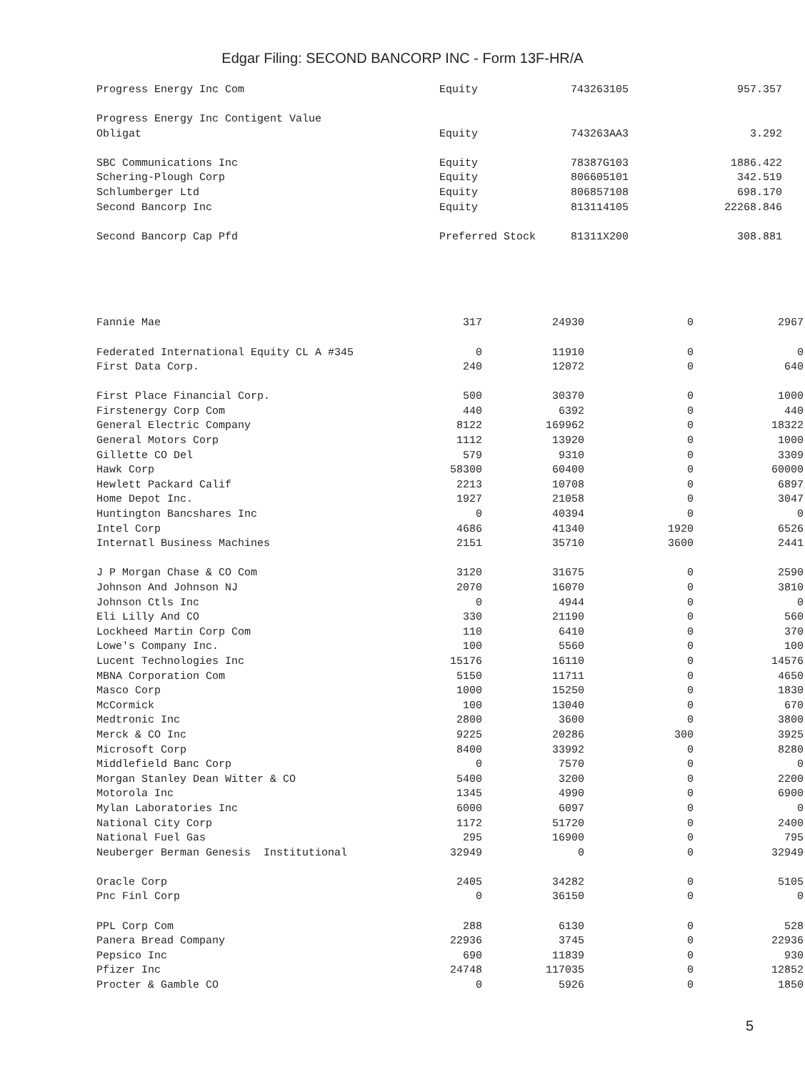Edgar Filing: SECOND BANCORP INC - Form 13F-HR/A
| Progress Energy Inc Com | Equity | 743263105 | 957.357 |
| Progress Energy Inc Contigent Value | | | |
| Obligat | Equity | 743263AA3 | 3.292 |
| SBC Communications Inc | Equity | 78387G103 | 1886.422 |
| Schering-Plough Corp | Equity | 806605101 | 342.519 |
| Schlumberger Ltd | Equity | 806857108 | 698.170 |
| Second Bancorp Inc | Equity | 813114105 | 22268.846 |
| Second Bancorp Cap Pfd | Preferred Stock | 81311X200 | 308.881 |
| Fannie Mae | 317 | 24930 | 0 | 2967 |
| Federated International Equity CL A #345 | 0 | 11910 | 0 | 0 |
| First Data Corp. | 240 | 12072 | 0 | 640 |
| First Place Financial Corp. | 500 | 30370 | 0 | 1000 |
| Firstenergy Corp Com | 440 | 6392 | 0 | 440 |
| General Electric Company | 8122 | 169962 | 0 | 18322 |
| General Motors Corp | 1112 | 13920 | 0 | 1000 |
| Gillette CO Del | 579 | 9310 | 0 | 3309 |
| Hawk Corp | 58300 | 60400 | 0 | 60000 |
| Hewlett Packard Calif | 2213 | 10708 | 0 | 6897 |
| Home Depot Inc. | 1927 | 21058 | 0 | 3047 |
| Huntington Bancshares Inc | 0 | 40394 | 0 | 0 |
| Intel Corp | 4686 | 41340 | 1920 | 6526 |
| Internatl Business Machines | 2151 | 35710 | 3600 | 2441 |
| J P Morgan Chase & CO Com | 3120 | 31675 | 0 | 2590 |
| Johnson And Johnson NJ | 2070 | 16070 | 0 | 3810 |
| Johnson Ctls Inc | 0 | 4944 | 0 | 0 |
| Eli Lilly And CO | 330 | 21190 | 0 | 560 |
| Lockheed Martin Corp Com | 110 | 6410 | 0 | 370 |
| Lowe's Company Inc. | 100 | 5560 | 0 | 100 |
| Lucent Technologies Inc | 15176 | 16110 | 0 | 14576 |
| MBNA Corporation Com | 5150 | 11711 | 0 | 4650 |
| Masco Corp | 1000 | 15250 | 0 | 1830 |
| McCormick | 100 | 13040 | 0 | 670 |
| Medtronic Inc | 2800 | 3600 | 0 | 3800 |
| Merck & CO Inc | 9225 | 20286 | 300 | 3925 |
| Microsoft Corp | 8400 | 33992 | 0 | 8280 |
| Middlefield Banc Corp | 0 | 7570 | 0 | 0 |
| Morgan Stanley Dean Witter & CO | 5400 | 3200 | 0 | 2200 |
| Motorola Inc | 1345 | 4990 | 0 | 6900 |
| Mylan Laboratories Inc | 6000 | 6097 | 0 | 0 |
| National City Corp | 1172 | 51720 | 0 | 2400 |
| National Fuel Gas | 295 | 16900 | 0 | 795 |
| Neuberger Berman Genesis Institutional | 32949 | 0 | 0 | 32949 |
| Oracle Corp | 2405 | 34282 | 0 | 5105 |
| Pnc Finl Corp | 0 | 36150 | 0 | 0 |
| PPL Corp Com | 288 | 6130 | 0 | 528 |
| Panera Bread Company | 22936 | 3745 | 0 | 22936 |
| Pepsico Inc | 690 | 11839 | 0 | 930 |
| Pfizer Inc | 24748 | 117035 | 0 | 12852 |
| Procter & Gamble CO | 0 | 5926 | 0 | 1850 |
5